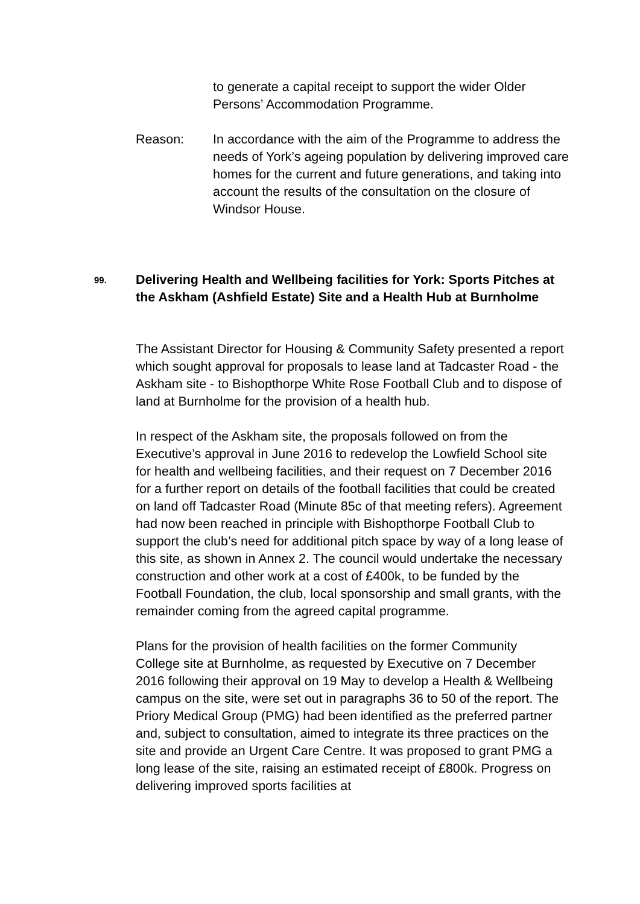to generate a capital receipt to support the wider Older Persons’ Accommodation Programme.
Reason: In accordance with the aim of the Programme to address the needs of York’s ageing population by delivering improved care homes for the current and future generations, and taking into account the results of the consultation on the closure of Windsor House.
99.
Delivering Health and Wellbeing facilities for York: Sports Pitches at the Askham (Ashfield Estate) Site and a Health Hub at Burnholme
The Assistant Director for Housing & Community Safety presented a report which sought approval for proposals to lease land at Tadcaster Road - the Askham site - to Bishopthorpe White Rose Football Club and to dispose of land at Burnholme for the provision of a health hub.
In respect of the Askham site, the proposals followed on from the Executive’s approval in June 2016 to redevelop the Lowfield School site for health and wellbeing facilities, and their request on 7 December 2016 for a further report on details of the football facilities that could be created on land off Tadcaster Road (Minute 85c of that meeting refers). Agreement had now been reached in principle with Bishopthorpe Football Club to support the club’s need for additional pitch space by way of a long lease of this site, as shown in Annex 2. The council would undertake the necessary construction and other work at a cost of £400k, to be funded by the Football Foundation, the club, local sponsorship and small grants, with the remainder coming from the agreed capital programme.
Plans for the provision of health facilities on the former Community College site at Burnholme, as requested by Executive on 7 December 2016 following their approval on 19 May to develop a Health & Wellbeing campus on the site, were set out in paragraphs 36 to 50 of the report. The Priory Medical Group (PMG) had been identified as the preferred partner and, subject to consultation, aimed to integrate its three practices on the site and provide an Urgent Care Centre. It was proposed to grant PMG a long lease of the site, raising an estimated receipt of £800k. Progress on delivering improved sports facilities at